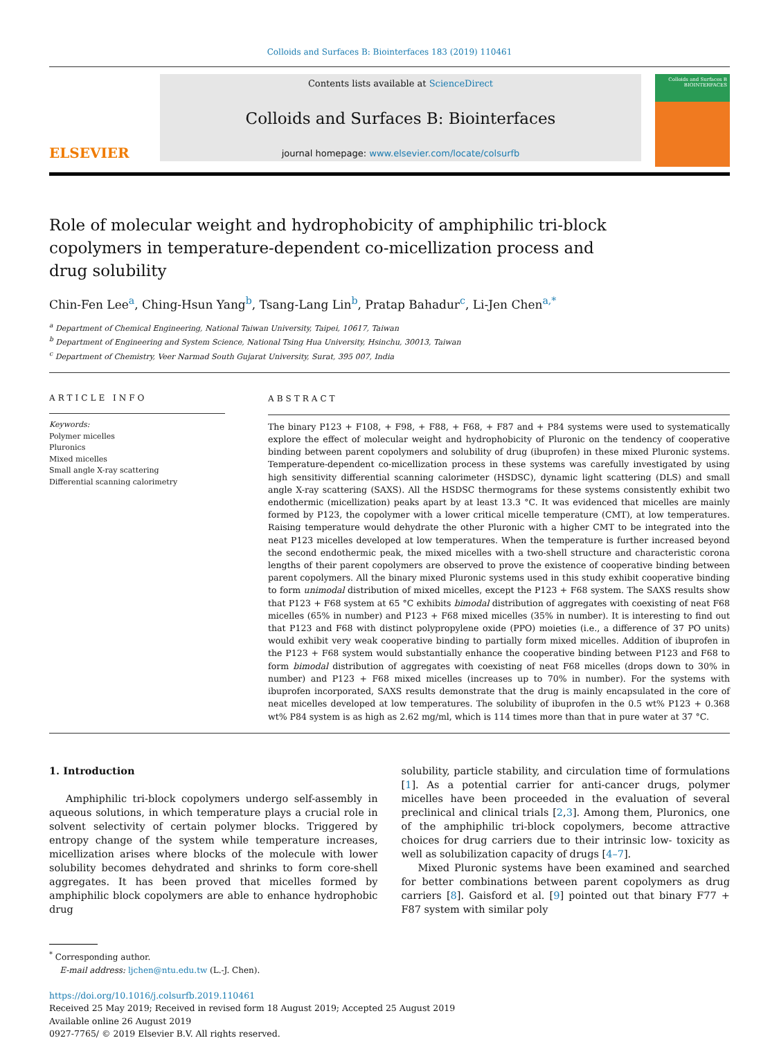Colloids and Surfaces B: Biointerfaces 183 (2019) 110461
ELSEVIER
Contents lists available at ScienceDirect
Colloids and Surfaces B: Biointerfaces
journal homepage: www.elsevier.com/locate/colsurfb
Colloids and Surfaces B
BIOINTERFACES
Role of molecular weight and hydrophobicity of amphiphilic tri-block copolymers in temperature-dependent co-micellization process and drug solubility
Chin-Fen Lee<sup>a</sup>, Ching-Hsun Yang<sup>b</sup>, Tsang-Lang Lin<sup>b</sup>, Pratap Bahadur<sup>c</sup>, Li-Jen Chen<sup>a,*</sup>
<sup>a</sup> Department of Chemical Engineering, National Taiwan University, Taipei, 10617, Taiwan
<sup>b</sup> Department of Engineering and System Science, National Tsing Hua University, Hsinchu, 30013, Taiwan
<sup>c</sup> Department of Chemistry, Veer Narmad South Gujarat University, Surat, 395 007, India
ARTICLE INFO
Keywords:
Polymer micelles
Pluronics
Mixed micelles
Small angle X-ray scattering
Differential scanning calorimetry
ABSTRACT
The binary P123 + F108, + F98, + F88, + F68, + F87 and + P84 systems were used to systematically explore the effect of molecular weight and hydrophobicity of Pluronic on the tendency of cooperative binding between parent copolymers and solubility of drug (ibuprofen) in these mixed Pluronic systems. Temperature-dependent co-micellization process in these systems was carefully investigated by using high sensitivity differential scanning calorimeter (HSDSC), dynamic light scattering (DLS) and small angle X-ray scattering (SAXS). All the HSDSC thermograms for these systems consistently exhibit two endothermic (micellization) peaks apart by at least 13.3 °C. It was evidenced that micelles are mainly formed by P123, the copolymer with a lower critical micelle temperature (CMT), at low temperatures. Raising temperature would dehydrate the other Pluronic with a higher CMT to be integrated into the neat P123 micelles developed at low temperatures. When the temperature is further increased beyond the second endothermic peak, the mixed micelles with a two-shell structure and characteristic corona lengths of their parent copolymers are observed to prove the existence of cooperative binding between parent copolymers. All the binary mixed Pluronic systems used in this study exhibit cooperative binding to form unimodal distribution of mixed micelles, except the P123 + F68 system. The SAXS results show that P123 + F68 system at 65 °C exhibits bimodal distribution of aggregates with coexisting of neat F68 micelles (65% in number) and P123 + F68 mixed micelles (35% in number). It is interesting to find out that P123 and F68 with distinct polypropylene oxide (PPO) moieties (i.e., a difference of 37 PO units) would exhibit very weak cooperative binding to partially form mixed micelles. Addition of ibuprofen in the P123 + F68 system would substantially enhance the cooperative binding between P123 and F68 to form bimodal distribution of aggregates with coexisting of neat F68 micelles (drops down to 30% in number) and P123 + F68 mixed micelles (increases up to 70% in number). For the systems with ibuprofen incorporated, SAXS results demonstrate that the drug is mainly encapsulated in the core of neat micelles developed at low temperatures. The solubility of ibuprofen in the 0.5 wt% P123 + 0.368 wt% P84 system is as high as 2.62 mg/ml, which is 114 times more than that in pure water at 37 °C.
1. Introduction
Amphiphilic tri-block copolymers undergo self-assembly in aqueous solutions, in which temperature plays a crucial role in solvent selectivity of certain polymer blocks. Triggered by entropy change of the system while temperature increases, micellization arises where blocks of the molecule with lower solubility becomes dehydrated and shrinks to form core-shell aggregates. It has been proved that micelles formed by amphiphilic block copolymers are able to enhance hydrophobic drug
solubility, particle stability, and circulation time of formulations [1]. As a potential carrier for anti-cancer drugs, polymer micelles have been proceeded in the evaluation of several preclinical and clinical trials [2,3]. Among them, Pluronics, one of the amphiphilic tri-block copolymers, become attractive choices for drug carriers due to their intrinsic low- toxicity as well as solubilization capacity of drugs [4–7].
Mixed Pluronic systems have been examined and searched for better combinations between parent copolymers as drug carriers [8]. Gaisford et al. [9] pointed out that binary F77 + F87 system with similar poly
<sup>*</sup> Corresponding author.
E-mail address: ljchen@ntu.edu.tw (L.-J. Chen).
https://doi.org/10.1016/j.colsurfb.2019.110461
Received 25 May 2019; Received in revised form 18 August 2019; Accepted 25 August 2019
Available online 26 August 2019
0927-7765/ © 2019 Elsevier B.V. All rights reserved.